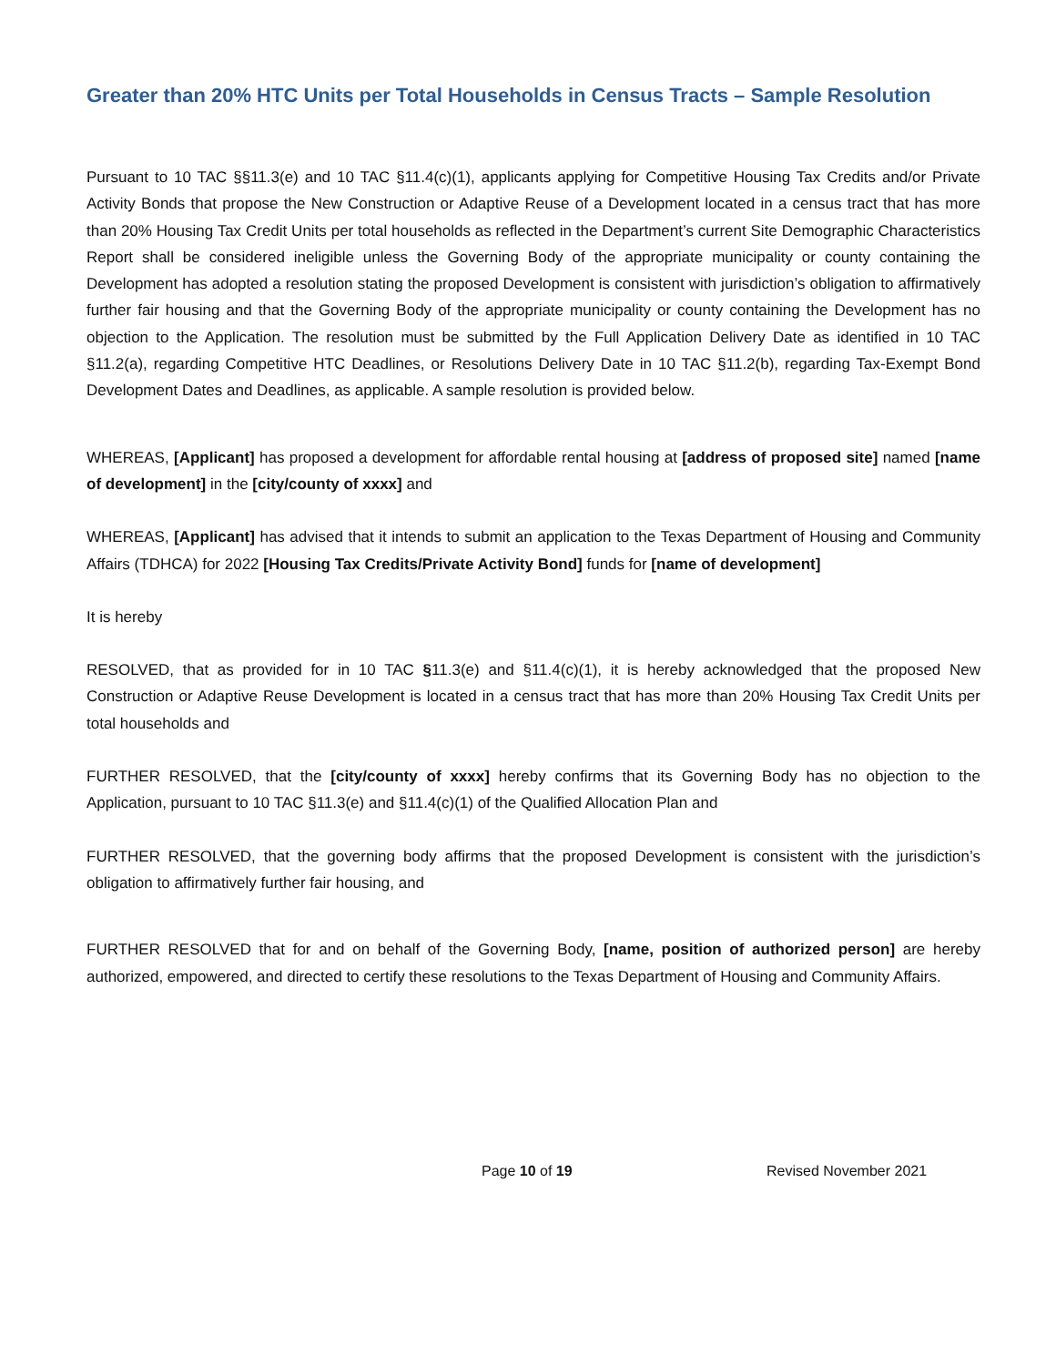Greater than 20% HTC Units per Total Households in Census Tracts – Sample Resolution
Pursuant to 10 TAC §§11.3(e) and 10 TAC §11.4(c)(1), applicants applying for Competitive Housing Tax Credits and/or Private Activity Bonds that propose the New Construction or Adaptive Reuse of a Development located in a census tract that has more than 20% Housing Tax Credit Units per total households as reflected in the Department’s current Site Demographic Characteristics Report shall be considered ineligible unless the Governing Body of the appropriate municipality or county containing the Development has adopted a resolution stating the proposed Development is consistent with jurisdiction’s obligation to affirmatively further fair housing and that the Governing Body of the appropriate municipality or county containing the Development has no objection to the Application. The resolution must be submitted by the Full Application Delivery Date as identified in 10 TAC §11.2(a), regarding Competitive HTC Deadlines, or Resolutions Delivery Date in 10 TAC §11.2(b), regarding Tax-Exempt Bond Development Dates and Deadlines, as applicable. A sample resolution is provided below.
WHEREAS, [Applicant] has proposed a development for affordable rental housing at [address of proposed site] named [name of development] in the [city/county of xxxx] and
WHEREAS, [Applicant] has advised that it intends to submit an application to the Texas Department of Housing and Community Affairs (TDHCA) for 2022 [Housing Tax Credits/Private Activity Bond] funds for [name of development]
It is hereby
RESOLVED, that as provided for in 10 TAC §11.3(e) and §11.4(c)(1), it is hereby acknowledged that the proposed New Construction or Adaptive Reuse Development is located in a census tract that has more than 20% Housing Tax Credit Units per total households and
FURTHER RESOLVED, that the [city/county of xxxx] hereby confirms that its Governing Body has no objection to the Application, pursuant to 10 TAC §11.3(e) and §11.4(c)(1) of the Qualified Allocation Plan and
FURTHER RESOLVED, that the governing body affirms that the proposed Development is consistent with the jurisdiction’s obligation to affirmatively further fair housing, and
FURTHER RESOLVED that for and on behalf of the Governing Body, [name, position of authorized person] are hereby authorized, empowered, and directed to certify these resolutions to the Texas Department of Housing and Community Affairs.
Page 10 of 19 Revised November 2021